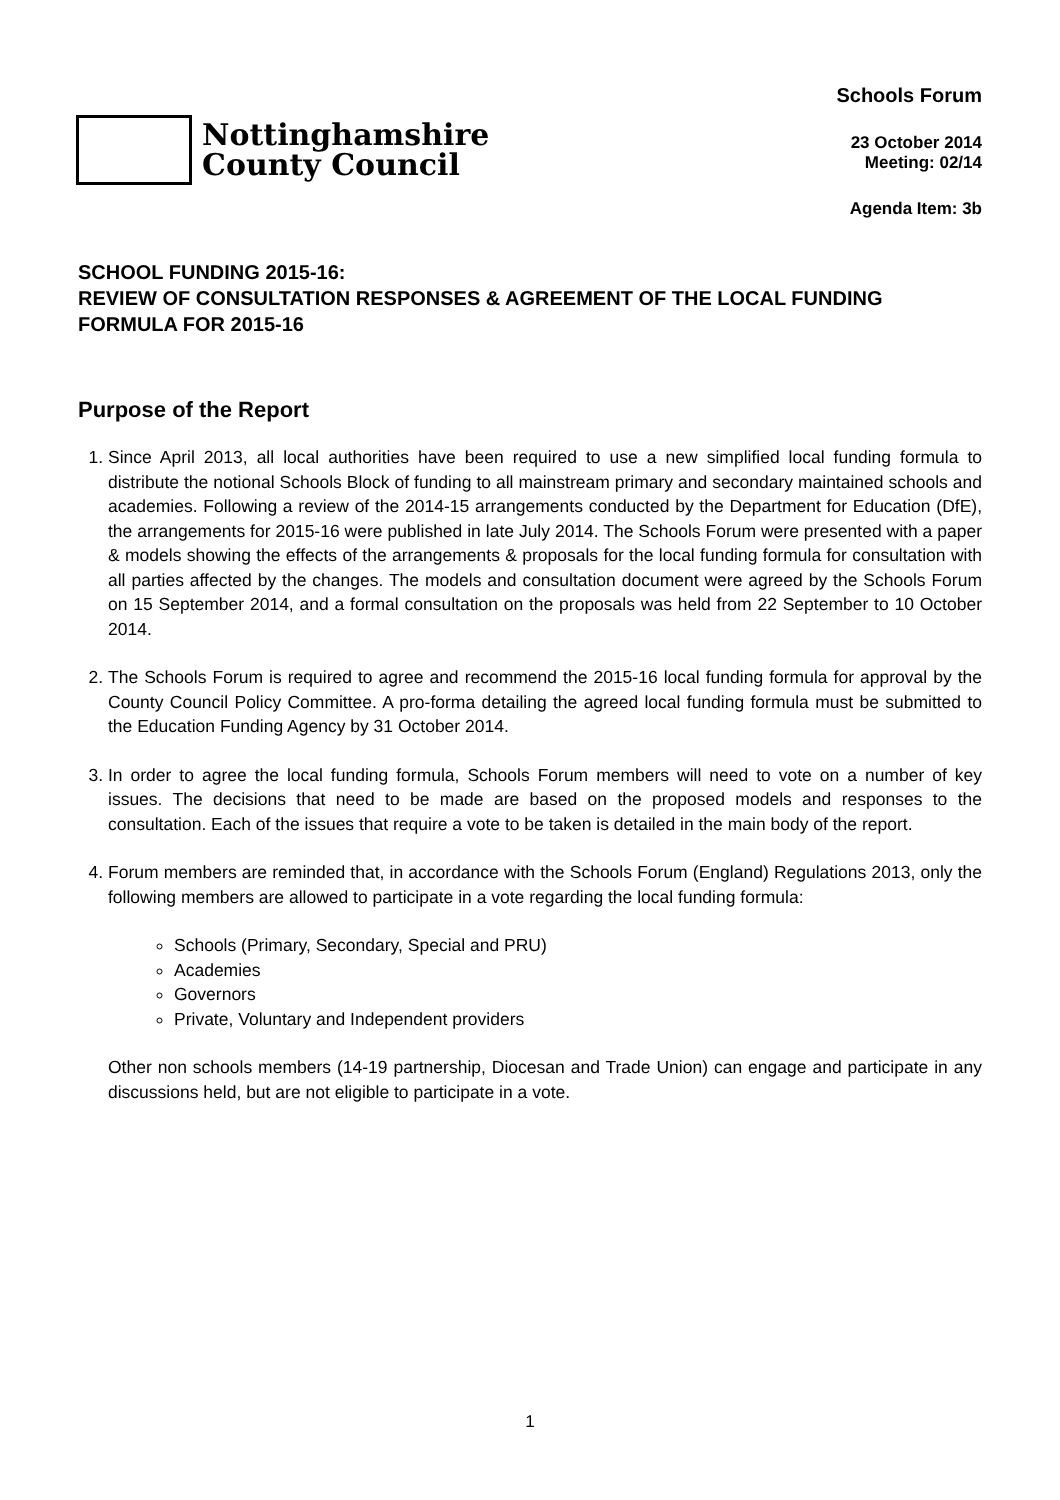Nottinghamshire
County Council
Schools Forum
23 October 2014
Meeting: 02/14
Agenda Item: 3b
SCHOOL FUNDING 2015-16:
REVIEW OF CONSULTATION RESPONSES & AGREEMENT OF THE LOCAL FUNDING FORMULA FOR 2015-16
Purpose of the Report
1. Since April 2013, all local authorities have been required to use a new simplified local funding formula to distribute the notional Schools Block of funding to all mainstream primary and secondary maintained schools and academies. Following a review of the 2014-15 arrangements conducted by the Department for Education (DfE), the arrangements for 2015-16 were published in late July 2014. The Schools Forum were presented with a paper & models showing the effects of the arrangements & proposals for the local funding formula for consultation with all parties affected by the changes. The models and consultation document were agreed by the Schools Forum on 15 September 2014, and a formal consultation on the proposals was held from 22 September to 10 October 2014.
2. The Schools Forum is required to agree and recommend the 2015-16 local funding formula for approval by the County Council Policy Committee. A pro-forma detailing the agreed local funding formula must be submitted to the Education Funding Agency by 31 October 2014.
3. In order to agree the local funding formula, Schools Forum members will need to vote on a number of key issues. The decisions that need to be made are based on the proposed models and responses to the consultation. Each of the issues that require a vote to be taken is detailed in the main body of the report.
4. Forum members are reminded that, in accordance with the Schools Forum (England) Regulations 2013, only the following members are allowed to participate in a vote regarding the local funding formula:
Schools (Primary, Secondary, Special and PRU)
Academies
Governors
Private, Voluntary and Independent providers
Other non schools members (14-19 partnership, Diocesan and Trade Union) can engage and participate in any discussions held, but are not eligible to participate in a vote.
1